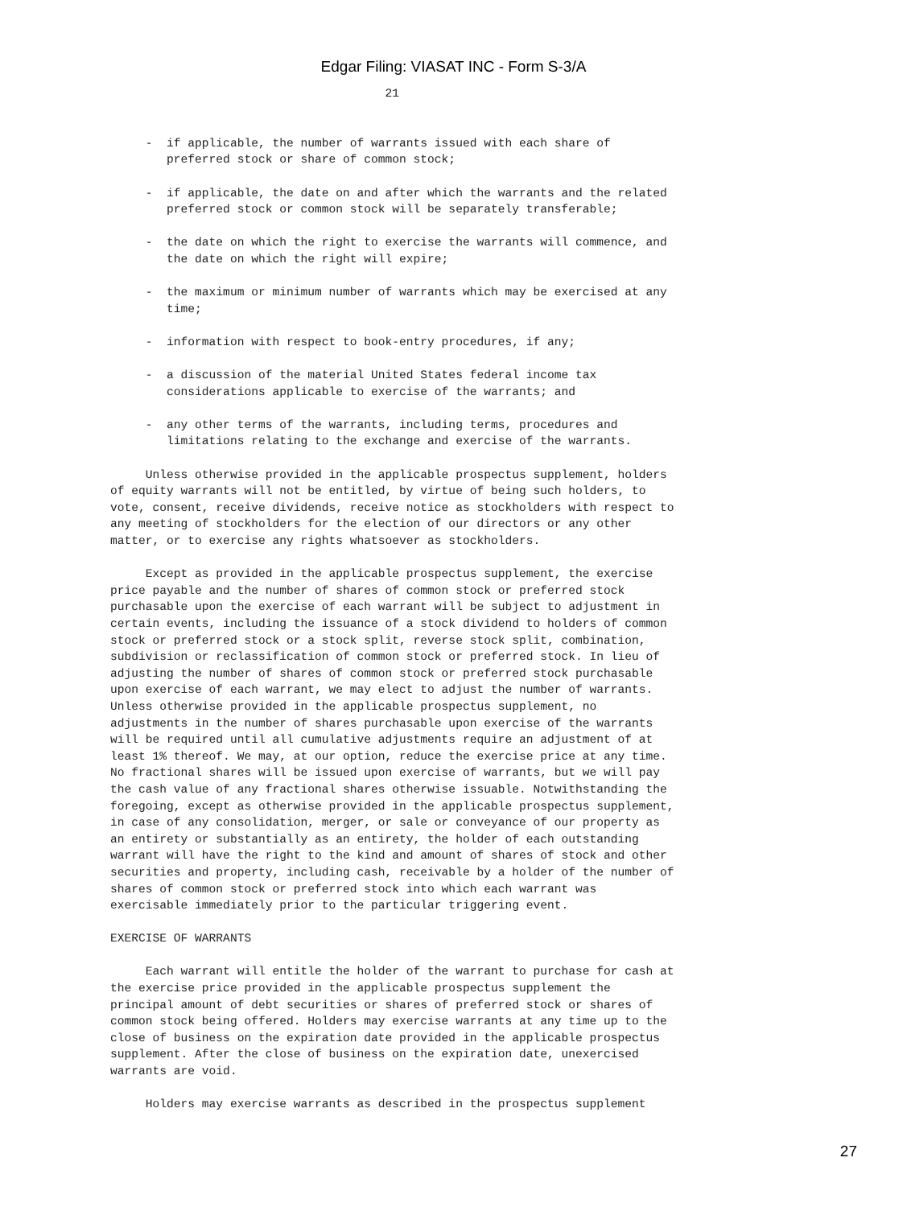Edgar Filing: VIASAT INC - Form S-3/A
                                       21


     -  if applicable, the number of warrants issued with each share of
        preferred stock or share of common stock;

     -  if applicable, the date on and after which the warrants and the related
        preferred stock or common stock will be separately transferable;

     -  the date on which the right to exercise the warrants will commence, and
        the date on which the right will expire;

     -  the maximum or minimum number of warrants which may be exercised at any
        time;

     -  information with respect to book-entry procedures, if any;

     -  a discussion of the material United States federal income tax
        considerations applicable to exercise of the warrants; and

     -  any other terms of the warrants, including terms, procedures and
        limitations relating to the exchange and exercise of the warrants.

     Unless otherwise provided in the applicable prospectus supplement, holders
of equity warrants will not be entitled, by virtue of being such holders, to
vote, consent, receive dividends, receive notice as stockholders with respect to
any meeting of stockholders for the election of our directors or any other
matter, or to exercise any rights whatsoever as stockholders.

     Except as provided in the applicable prospectus supplement, the exercise
price payable and the number of shares of common stock or preferred stock
purchasable upon the exercise of each warrant will be subject to adjustment in
certain events, including the issuance of a stock dividend to holders of common
stock or preferred stock or a stock split, reverse stock split, combination,
subdivision or reclassification of common stock or preferred stock. In lieu of
adjusting the number of shares of common stock or preferred stock purchasable
upon exercise of each warrant, we may elect to adjust the number of warrants.
Unless otherwise provided in the applicable prospectus supplement, no
adjustments in the number of shares purchasable upon exercise of the warrants
will be required until all cumulative adjustments require an adjustment of at
least 1% thereof. We may, at our option, reduce the exercise price at any time.
No fractional shares will be issued upon exercise of warrants, but we will pay
the cash value of any fractional shares otherwise issuable. Notwithstanding the
foregoing, except as otherwise provided in the applicable prospectus supplement,
in case of any consolidation, merger, or sale or conveyance of our property as
an entirety or substantially as an entirety, the holder of each outstanding
warrant will have the right to the kind and amount of shares of stock and other
securities and property, including cash, receivable by a holder of the number of
shares of common stock or preferred stock into which each warrant was
exercisable immediately prior to the particular triggering event.

EXERCISE OF WARRANTS

     Each warrant will entitle the holder of the warrant to purchase for cash at
the exercise price provided in the applicable prospectus supplement the
principal amount of debt securities or shares of preferred stock or shares of
common stock being offered. Holders may exercise warrants at any time up to the
close of business on the expiration date provided in the applicable prospectus
supplement. After the close of business on the expiration date, unexercised
warrants are void.

     Holders may exercise warrants as described in the prospectus supplement
27